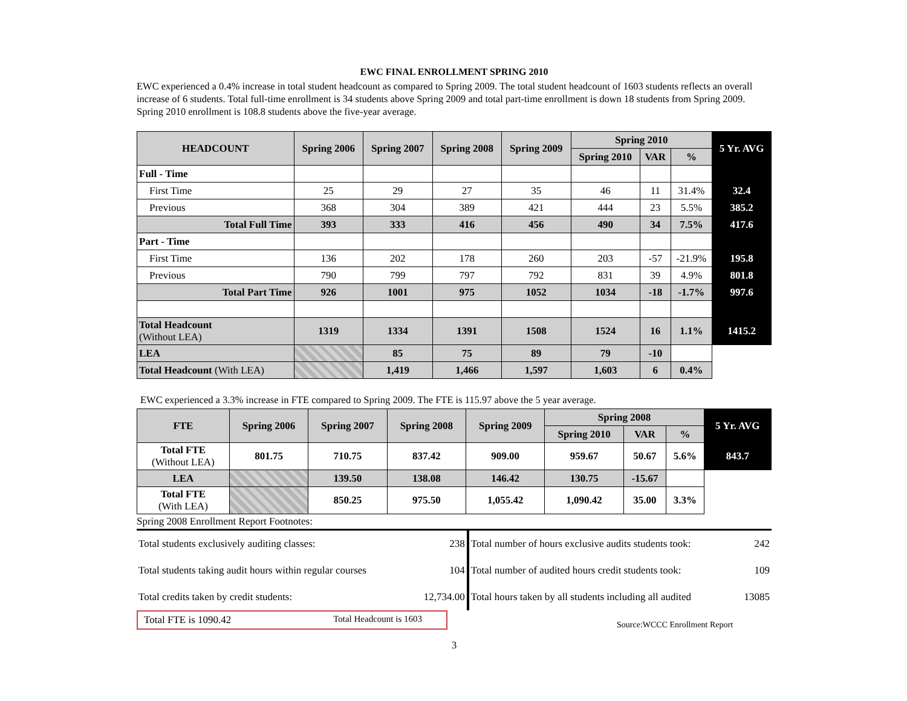EWC FINAL ENROLLMENT SPRING 2010
EWC experienced a 0.4% increase in total student headcount as compared to Spring 2009. The total student headcount of 1603 students reflects an overall increase of 6 students. Total full-time enrollment is 34 students above Spring 2009 and total part-time enrollment is down 18 students from Spring 2009. Spring 2010 enrollment is 108.8 students above the five-year average.
| HEADCOUNT | Spring 2006 | Spring 2007 | Spring 2008 | Spring 2009 | Spring 2010 | | | 5 Yr. AVG |
| | | | | | Spring 2010 | VAR | % | |
| Full - Time | | | | | | | | |
| First Time | 25 | 29 | 27 | 35 | 46 | 11 | 31.4% | 32.4 |
| Previous | 368 | 304 | 389 | 421 | 444 | 23 | 5.5% | 385.2 |
| Total Full Time | 393 | 333 | 416 | 456 | 490 | 34 | 7.5% | 417.6 |
| Part - Time | | | | | | | | |
| First Time | 136 | 202 | 178 | 260 | 203 | -57 | -21.9% | 195.8 |
| Previous | 790 | 799 | 797 | 792 | 831 | 39 | 4.9% | 801.8 |
| Total Part Time | 926 | 1001 | 975 | 1052 | 1034 | -18 | -1.7% | 997.6 |
| Total Headcount (Without LEA) | 1319 | 1334 | 1391 | 1508 | 1524 | 16 | 1.1% | 1415.2 |
| LEA | | 85 | 75 | 89 | 79 | -10 | | |
| Total Headcount (With LEA) | | 1,419 | 1,466 | 1,597 | 1,603 | 6 | 0.4% | |
EWC experienced a 3.3% increase in FTE compared to Spring 2009. The FTE is 115.97 above the 5 year average.
| FTE | Spring 2006 | Spring 2007 | Spring 2008 | Spring 2009 | Spring 2008 | | | 5 Yr. AVG |
| | | | | | Spring 2010 | VAR | % | |
| Total FTE (Without LEA) | 801.75 | 710.75 | 837.42 | 909.00 | 959.67 | 50.67 | 5.6% | 843.7 |
| LEA | | 139.50 | 138.08 | 146.42 | 130.75 | -15.67 | | |
| Total FTE (With LEA) | | 850.25 | 975.50 | 1,055.42 | 1,090.42 | 35.00 | 3.3% | |
Spring 2008 Enrollment Report Footnotes:
| Total students exclusively auditing classes: | 238 | Total number of hours exclusive audits students took: | 242 |
| Total students taking audit hours within regular courses | 104 | Total number of audited hours credit students took: | 109 |
| Total credits taken by credit students: | 12,734.00 | Total hours taken by all students including all audited | 13085 |
Total FTE is 1090.42 Total Headcount is 1603
Source:WCCC Enrollment Report
3